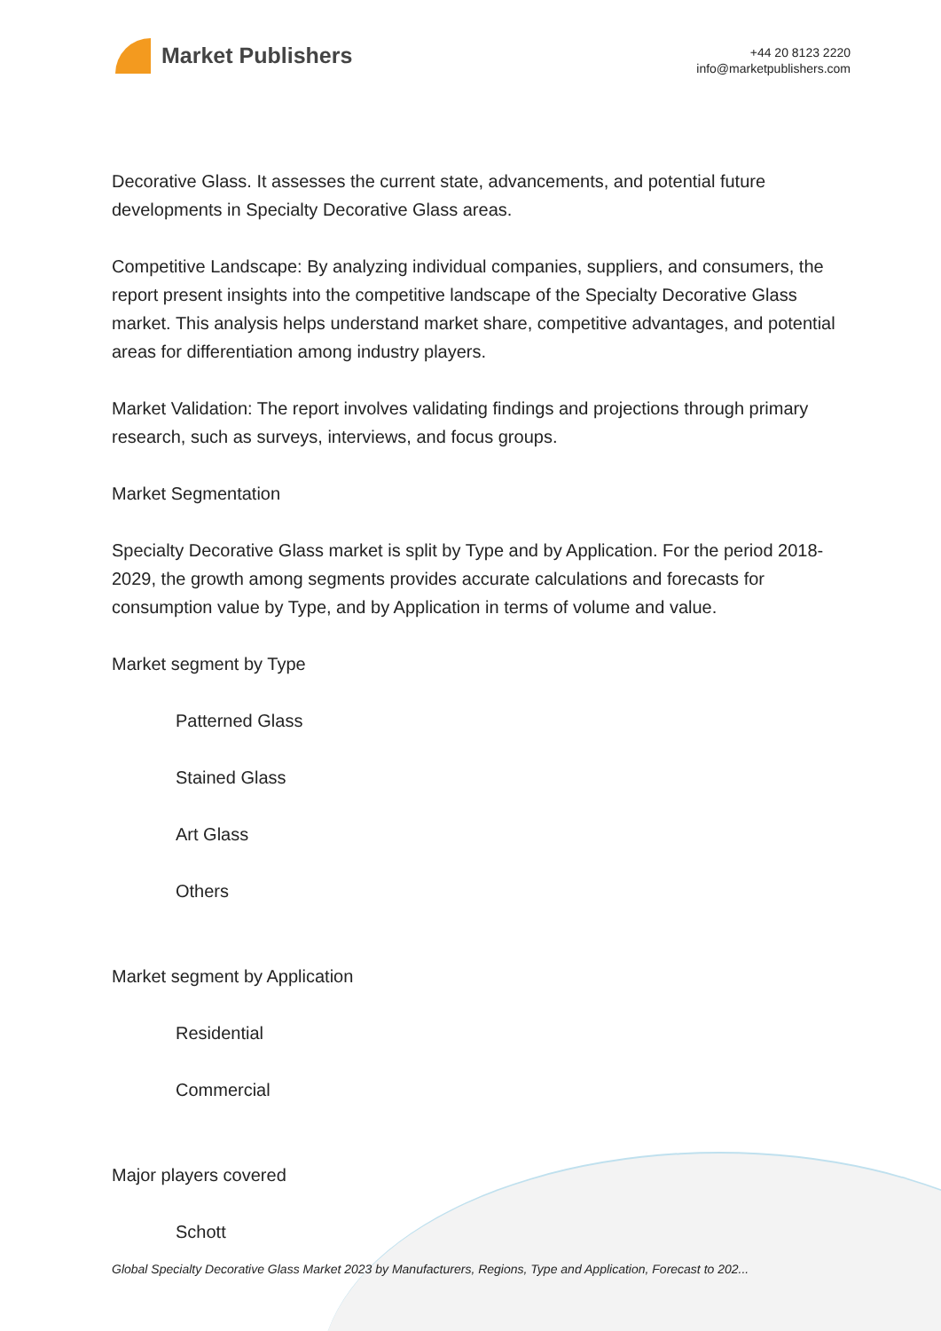Market Publishers
+44 20 8123 2220
info@marketpublishers.com
Decorative Glass. It assesses the current state, advancements, and potential future developments in Specialty Decorative Glass areas.
Competitive Landscape: By analyzing individual companies, suppliers, and consumers, the report present insights into the competitive landscape of the Specialty Decorative Glass market. This analysis helps understand market share, competitive advantages, and potential areas for differentiation among industry players.
Market Validation: The report involves validating findings and projections through primary research, such as surveys, interviews, and focus groups.
Market Segmentation
Specialty Decorative Glass market is split by Type and by Application. For the period 2018-2029, the growth among segments provides accurate calculations and forecasts for consumption value by Type, and by Application in terms of volume and value.
Market segment by Type
Patterned Glass
Stained Glass
Art Glass
Others
Market segment by Application
Residential
Commercial
Major players covered
Schott
Global Specialty Decorative Glass Market 2023 by Manufacturers, Regions, Type and Application, Forecast to 202...